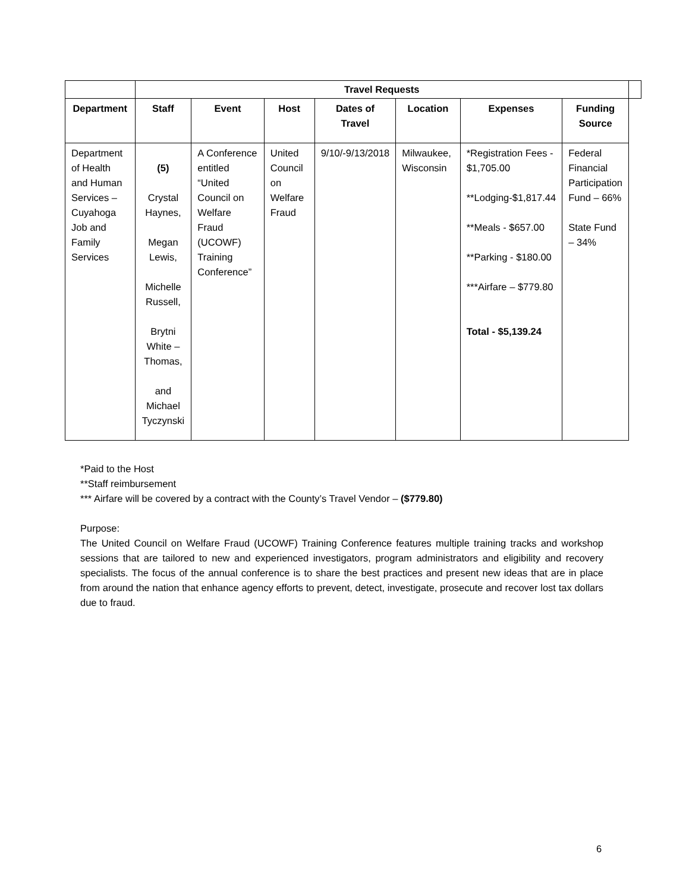| | Travel Requests | | | | | | | |
| --- | --- | --- | --- | --- | --- | --- | --- | --- |
| Department | Staff | Event | Host | Dates of Travel | Location | Expenses | Funding Source | |
| Department of Health and Human Services – Cuyahoga Job and Family Services | (5) Crystal Haynes, Megan Lewis, Michelle Russell, Brytni White – Thomas, and Michael Tyczynski | A Conference entitled “United Council on Welfare Fraud (UCOWF) Training Conference” | United Council on Welfare Fraud | 9/10/-9/13/2018 | Milwaukee, Wisconsin | *Registration Fees - $1,705.00 **Lodging-$1,817.44 **Meals - $657.00 **Parking - $180.00 ***Airfare – $779.80 Total - $5,139.24 | Federal Financial Participation Fund – 66% State Fund – 34% | |
*Paid to the Host
**Staff reimbursement
*** Airfare will be covered by a contract with the County’s Travel Vendor – ($779.80)
Purpose:
The United Council on Welfare Fraud (UCOWF) Training Conference features multiple training tracks and workshop sessions that are tailored to new and experienced investigators, program administrators and eligibility and recovery specialists. The focus of the annual conference is to share the best practices and present new ideas that are in place from around the nation that enhance agency efforts to prevent, detect, investigate, prosecute and recover lost tax dollars due to fraud.
6